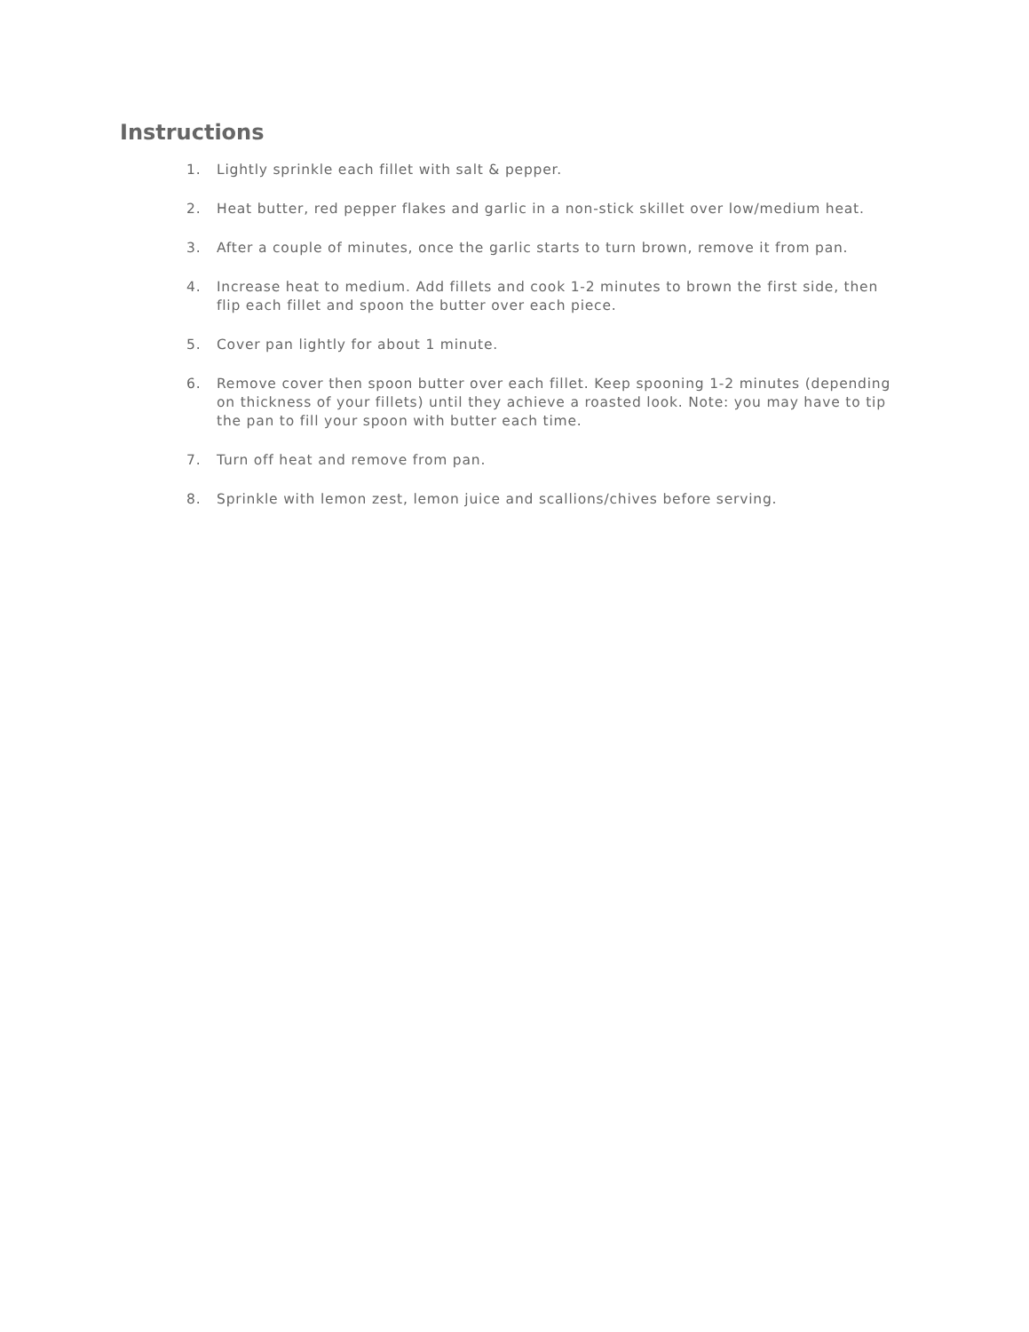Instructions
1. Lightly sprinkle each fillet with salt & pepper.
2. Heat butter, red pepper flakes and garlic in a non-stick skillet over low/medium heat.
3. After a couple of minutes, once the garlic starts to turn brown, remove it from pan.
4. Increase heat to medium. Add fillets and cook 1-2 minutes to brown the first side, then flip each fillet and spoon the butter over each piece.
5. Cover pan lightly for about 1 minute.
6. Remove cover then spoon butter over each fillet. Keep spooning 1-2 minutes (depending on thickness of your fillets) until they achieve a roasted look. Note: you may have to tip the pan to fill your spoon with butter each time.
7. Turn off heat and remove from pan.
8. Sprinkle with lemon zest, lemon juice and scallions/chives before serving.